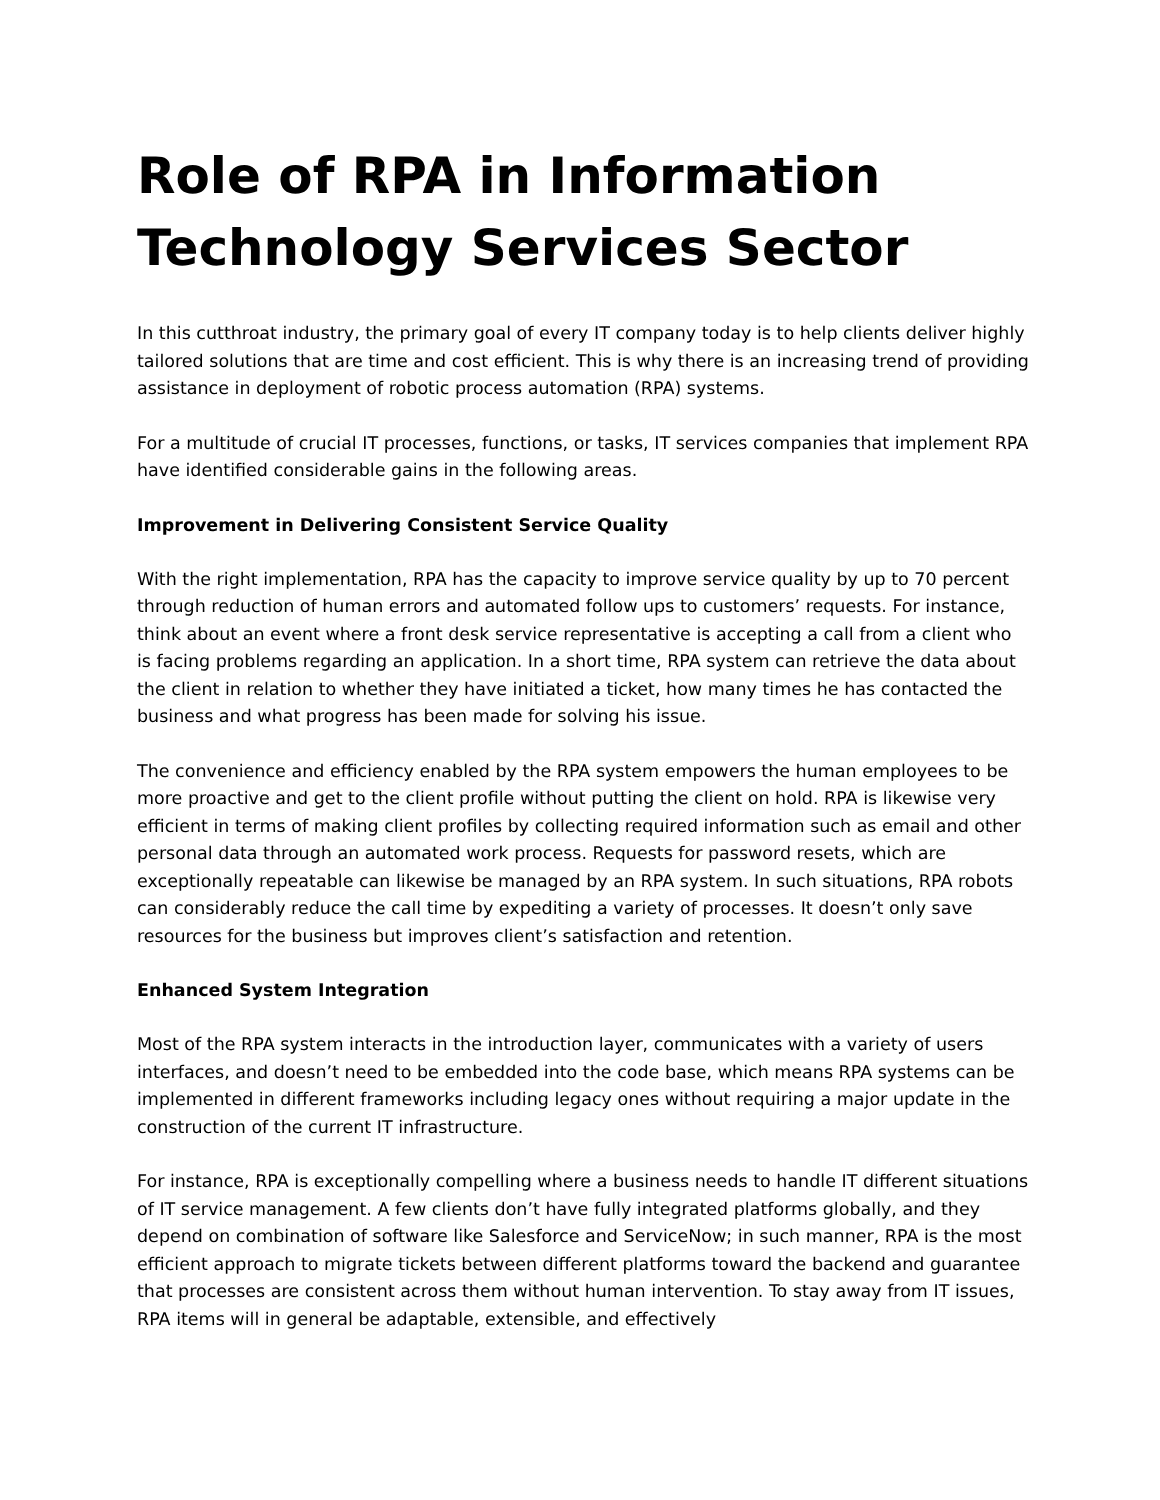Role of RPA in Information Technology Services Sector
In this cutthroat industry, the primary goal of every IT company today is to help clients deliver highly tailored solutions that are time and cost efficient. This is why there is an increasing trend of providing assistance in deployment of robotic process automation (RPA) systems.
For a multitude of crucial IT processes, functions, or tasks, IT services companies that implement RPA have identified considerable gains in the following areas.
Improvement in Delivering Consistent Service Quality
With the right implementation, RPA has the capacity to improve service quality by up to 70 percent through reduction of human errors and automated follow ups to customers’ requests. For instance, think about an event where a front desk service representative is accepting a call from a client who is facing problems regarding an application. In a short time, RPA system can retrieve the data about the client in relation to whether they have initiated a ticket, how many times he has contacted the business and what progress has been made for solving his issue.
The convenience and efficiency enabled by the RPA system empowers the human employees to be more proactive and get to the client profile without putting the client on hold. RPA is likewise very efficient in terms of making client profiles by collecting required information such as email and other personal data through an automated work process. Requests for password resets, which are exceptionally repeatable can likewise be managed by an RPA system. In such situations, RPA robots can considerably reduce the call time by expediting a variety of processes. It doesn’t only save resources for the business but improves client’s satisfaction and retention.
Enhanced System Integration
Most of the RPA system interacts in the introduction layer, communicates with a variety of users interfaces, and doesn’t need to be embedded into the code base, which means RPA systems can be implemented in different frameworks including legacy ones without requiring a major update in the construction of the current IT infrastructure.
For instance, RPA is exceptionally compelling where a business needs to handle IT different situations of IT service management. A few clients don’t have fully integrated platforms globally, and they depend on combination of software like Salesforce and ServiceNow; in such manner, RPA is the most efficient approach to migrate tickets between different platforms toward the backend and guarantee that processes are consistent across them without human intervention. To stay away from IT issues, RPA items will in general be adaptable, extensible, and effectively